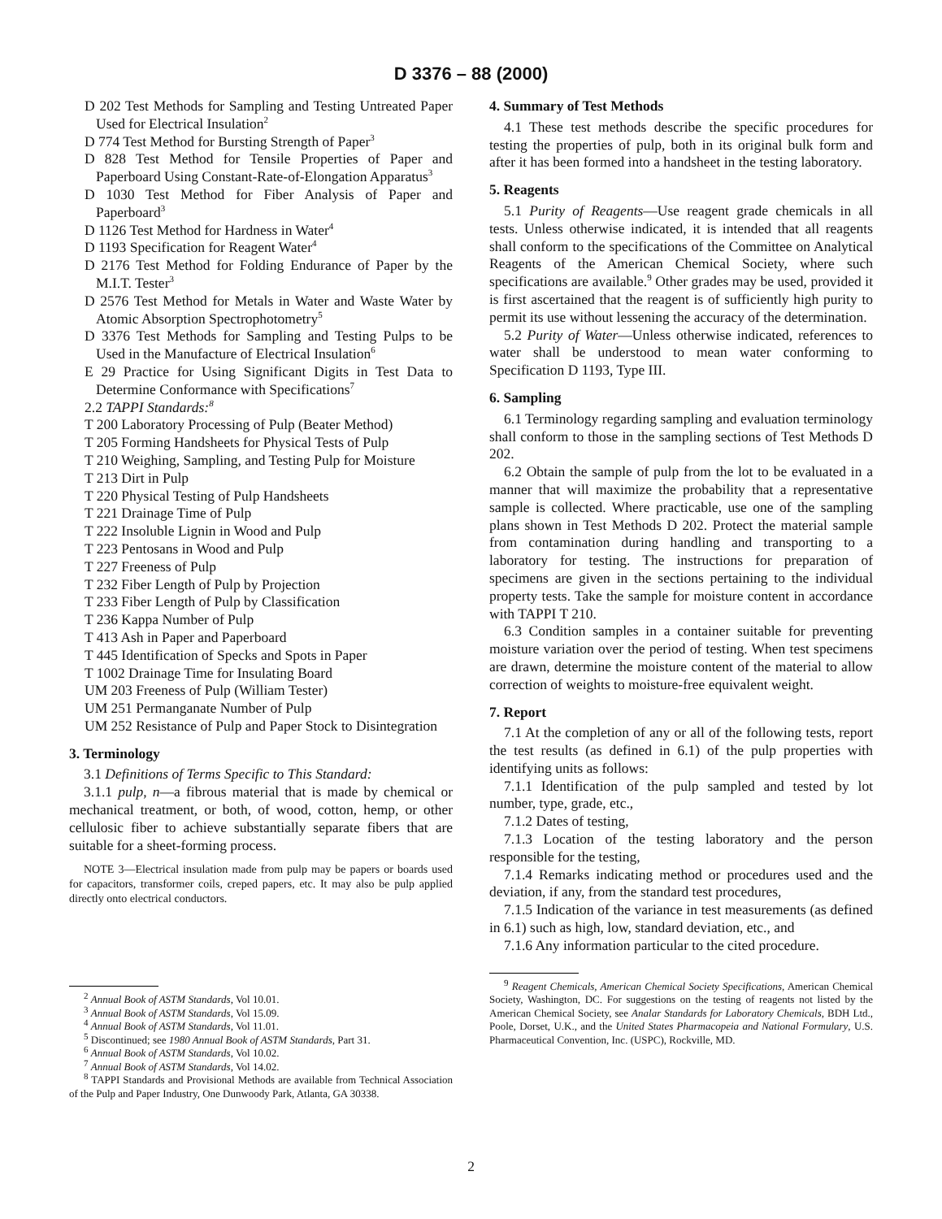D 3376 – 88 (2000)
D 202 Test Methods for Sampling and Testing Untreated Paper Used for Electrical Insulation<sup>2</sup>
D 774 Test Method for Bursting Strength of Paper<sup>3</sup>
D 828 Test Method for Tensile Properties of Paper and Paperboard Using Constant-Rate-of-Elongation Apparatus<sup>3</sup>
D 1030 Test Method for Fiber Analysis of Paper and Paperboard<sup>3</sup>
D 1126 Test Method for Hardness in Water<sup>4</sup>
D 1193 Specification for Reagent Water<sup>4</sup>
D 2176 Test Method for Folding Endurance of Paper by the M.I.T. Tester<sup>3</sup>
D 2576 Test Method for Metals in Water and Waste Water by Atomic Absorption Spectrophotometry<sup>5</sup>
D 3376 Test Methods for Sampling and Testing Pulps to be Used in the Manufacture of Electrical Insulation<sup>6</sup>
E 29 Practice for Using Significant Digits in Test Data to Determine Conformance with Specifications<sup>7</sup>
2.2 TAPPI Standards:<sup>8</sup>
T 200 Laboratory Processing of Pulp (Beater Method)
T 205 Forming Handsheets for Physical Tests of Pulp
T 210 Weighing, Sampling, and Testing Pulp for Moisture
T 213 Dirt in Pulp
T 220 Physical Testing of Pulp Handsheets
T 221 Drainage Time of Pulp
T 222 Insoluble Lignin in Wood and Pulp
T 223 Pentosans in Wood and Pulp
T 227 Freeness of Pulp
T 232 Fiber Length of Pulp by Projection
T 233 Fiber Length of Pulp by Classification
T 236 Kappa Number of Pulp
T 413 Ash in Paper and Paperboard
T 445 Identification of Specks and Spots in Paper
T 1002 Drainage Time for Insulating Board
UM 203 Freeness of Pulp (William Tester)
UM 251 Permanganate Number of Pulp
UM 252 Resistance of Pulp and Paper Stock to Disintegration
3. Terminology
3.1 Definitions of Terms Specific to This Standard:
3.1.1 pulp, n—a fibrous material that is made by chemical or mechanical treatment, or both, of wood, cotton, hemp, or other cellulosic fiber to achieve substantially separate fibers that are suitable for a sheet-forming process.
NOTE 3—Electrical insulation made from pulp may be papers or boards used for capacitors, transformer coils, creped papers, etc. It may also be pulp applied directly onto electrical conductors.
<sup>2</sup> Annual Book of ASTM Standards, Vol 10.01.
<sup>3</sup> Annual Book of ASTM Standards, Vol 15.09.
<sup>4</sup> Annual Book of ASTM Standards, Vol 11.01.
<sup>5</sup> Discontinued; see 1980 Annual Book of ASTM Standards, Part 31.
<sup>6</sup> Annual Book of ASTM Standards, Vol 10.02.
<sup>7</sup> Annual Book of ASTM Standards, Vol 14.02.
<sup>8</sup> TAPPI Standards and Provisional Methods are available from Technical Association of the Pulp and Paper Industry, One Dunwoody Park, Atlanta, GA 30338.
4. Summary of Test Methods
4.1 These test methods describe the specific procedures for testing the properties of pulp, both in its original bulk form and after it has been formed into a handsheet in the testing laboratory.
5. Reagents
5.1 Purity of Reagents—Use reagent grade chemicals in all tests. Unless otherwise indicated, it is intended that all reagents shall conform to the specifications of the Committee on Analytical Reagents of the American Chemical Society, where such specifications are available.<sup>9</sup> Other grades may be used, provided it is first ascertained that the reagent is of sufficiently high purity to permit its use without lessening the accuracy of the determination.
5.2 Purity of Water—Unless otherwise indicated, references to water shall be understood to mean water conforming to Specification D 1193, Type III.
6. Sampling
6.1 Terminology regarding sampling and evaluation terminology shall conform to those in the sampling sections of Test Methods D 202.
6.2 Obtain the sample of pulp from the lot to be evaluated in a manner that will maximize the probability that a representative sample is collected. Where practicable, use one of the sampling plans shown in Test Methods D 202. Protect the material sample from contamination during handling and transporting to a laboratory for testing. The instructions for preparation of specimens are given in the sections pertaining to the individual property tests. Take the sample for moisture content in accordance with TAPPI T 210.
6.3 Condition samples in a container suitable for preventing moisture variation over the period of testing. When test specimens are drawn, determine the moisture content of the material to allow correction of weights to moisture-free equivalent weight.
7. Report
7.1 At the completion of any or all of the following tests, report the test results (as defined in 6.1) of the pulp properties with identifying units as follows:
7.1.1 Identification of the pulp sampled and tested by lot number, type, grade, etc.,
7.1.2 Dates of testing,
7.1.3 Location of the testing laboratory and the person responsible for the testing,
7.1.4 Remarks indicating method or procedures used and the deviation, if any, from the standard test procedures,
7.1.5 Indication of the variance in test measurements (as defined in 6.1) such as high, low, standard deviation, etc., and
7.1.6 Any information particular to the cited procedure.
<sup>9</sup> Reagent Chemicals, American Chemical Society Specifications, American Chemical Society, Washington, DC. For suggestions on the testing of reagents not listed by the American Chemical Society, see Analar Standards for Laboratory Chemicals, BDH Ltd., Poole, Dorset, U.K., and the United States Pharmacopeia and National Formulary, U.S. Pharmaceutical Convention, Inc. (USPC), Rockville, MD.
2